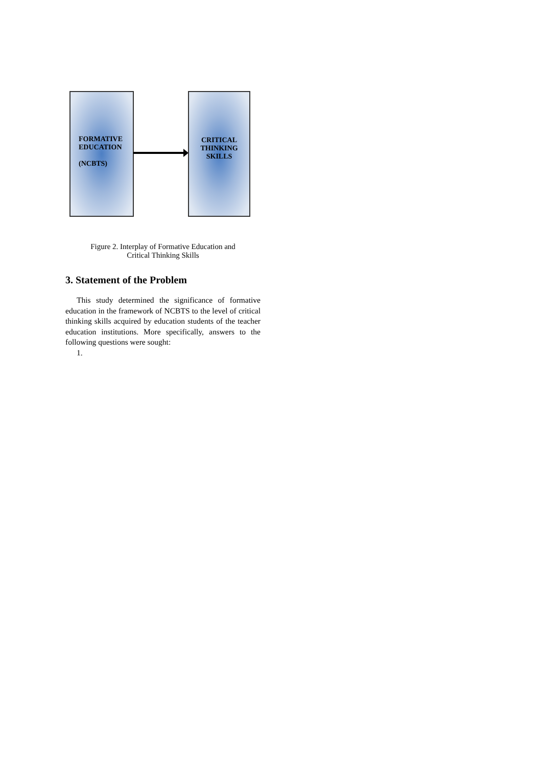FORMATIVE
EDUCATION
(NCBTS)
CRITICAL
THINKING
SKILLS
Figure 2. Interplay of Formative Education and
Critical Thinking Skills
3. Statement of the Problem
This study determined the significance of formative education in the framework of NCBTS to the level of critical thinking skills acquired by education students of the teacher education institutions. More specifically, answers to the following questions were sought:
1.